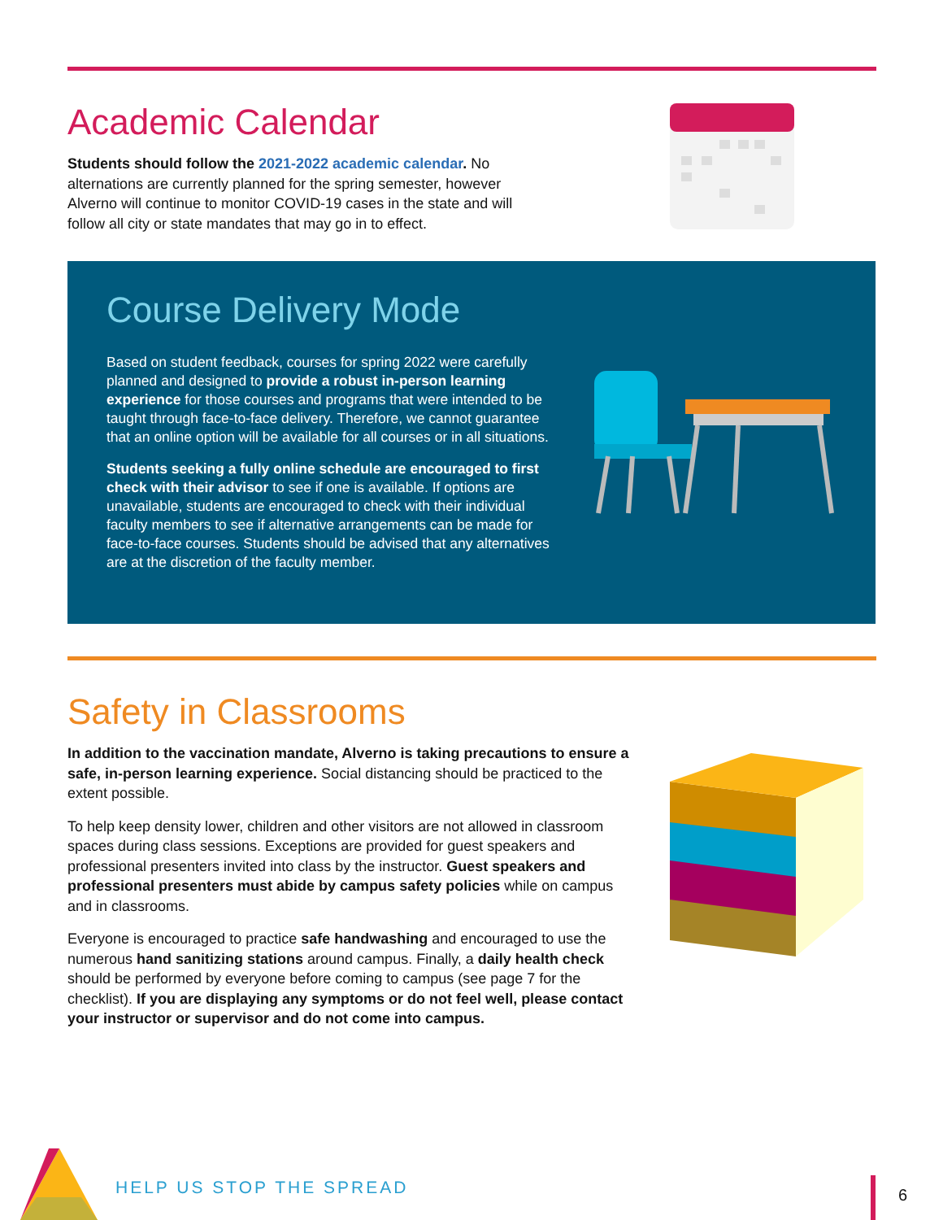Academic Calendar
Students should follow the 2021-2022 academic calendar. No alternations are currently planned for the spring semester, however Alverno will continue to monitor COVID-19 cases in the state and will follow all city or state mandates that may go in to effect.
Course Delivery Mode
Based on student feedback, courses for spring 2022 were carefully planned and designed to provide a robust in-person learning experience for those courses and programs that were intended to be taught through face-to-face delivery. Therefore, we cannot guarantee that an online option will be available for all courses or in all situations.
Students seeking a fully online schedule are encouraged to first check with their advisor to see if one is available. If options are unavailable, students are encouraged to check with their individual faculty members to see if alternative arrangements can be made for face-to-face courses. Students should be advised that any alternatives are at the discretion of the faculty member.
Safety in Classrooms
In addition to the vaccination mandate, Alverno is taking precautions to ensure a safe, in-person learning experience. Social distancing should be practiced to the extent possible.
To help keep density lower, children and other visitors are not allowed in classroom spaces during class sessions. Exceptions are provided for guest speakers and professional presenters invited into class by the instructor. Guest speakers and professional presenters must abide by campus safety policies while on campus and in classrooms.
Everyone is encouraged to practice safe handwashing and encouraged to use the numerous hand sanitizing stations around campus. Finally, a daily health check should be performed by everyone before coming to campus (see page 7 for the checklist). If you are displaying any symptoms or do not feel well, please contact your instructor or supervisor and do not come into campus.
HELP US STOP THE SPREAD 6